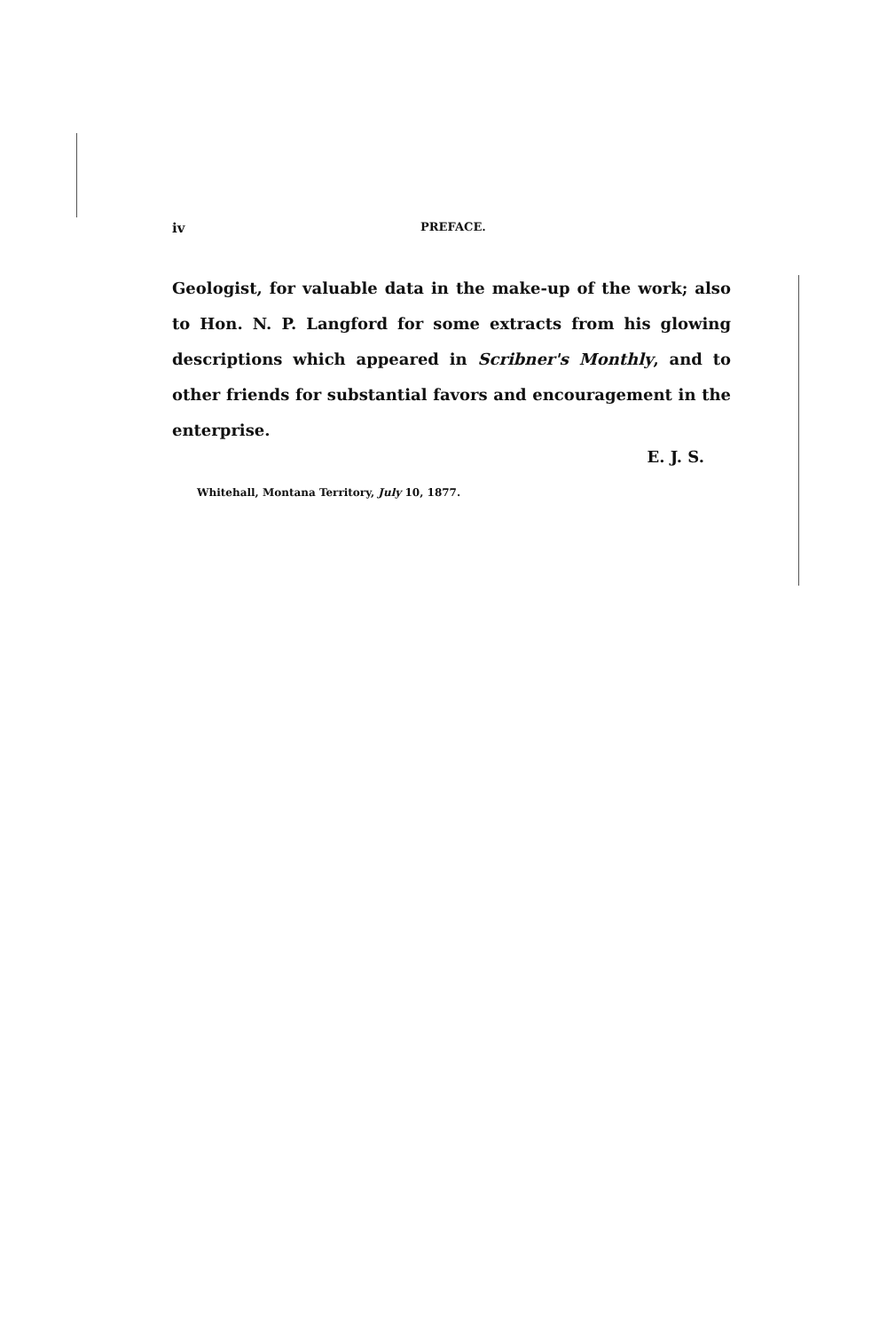iv PREFACE.
Geologist, for valuable data in the make-up of the work; also to Hon. N. P. Langford for some extracts from his glowing descriptions which appeared in Scribner's Monthly, and to other friends for substantial favors and encouragement in the enterprise.
E. J. S.
Whitehall, Montana Territory, July 10, 1877.